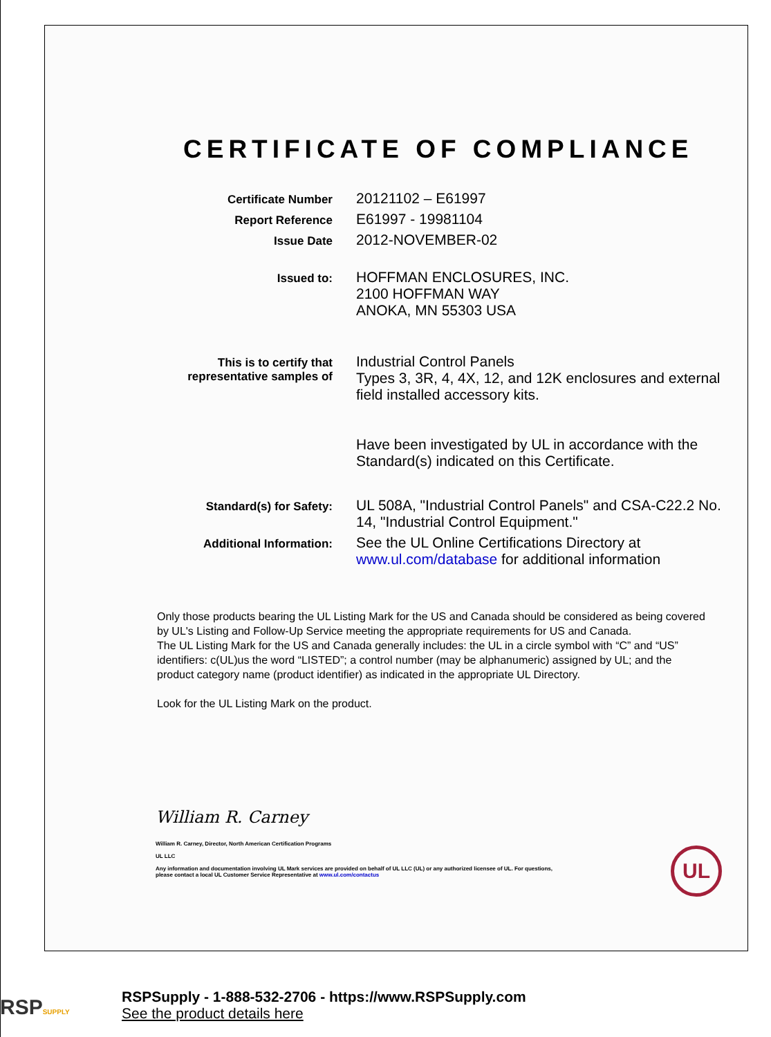CERTIFICATE OF COMPLIANCE
Certificate Number
20121102 – E61997
Report Reference
E61997 - 19981104
Issue Date
2012-NOVEMBER-02
Issued to:
HOFFMAN ENCLOSURES, INC.
2100 HOFFMAN WAY
ANOKA, MN 55303 USA
This is to certify that
representative samples of
Industrial Control Panels
Types 3, 3R, 4, 4X, 12, and 12K enclosures and external field installed accessory kits.
Have been investigated by UL in accordance with the Standard(s) indicated on this Certificate.
Standard(s) for Safety:
UL 508A, "Industrial Control Panels" and CSA-C22.2 No. 14, "Industrial Control Equipment."
Additional Information:
See the UL Online Certifications Directory at www.ul.com/database for additional information
Only those products bearing the UL Listing Mark for the US and Canada should be considered as being covered by UL's Listing and Follow-Up Service meeting the appropriate requirements for US and Canada.
The UL Listing Mark for the US and Canada generally includes: the UL in a circle symbol with “C” and “US” identifiers: c(UL)us the word “LISTED”; a control number (may be alphanumeric) assigned by UL; and the product category name (product identifier) as indicated in the appropriate UL Directory.
Look for the UL Listing Mark on the product.
William R. Carney
William R. Carney, Director, North American Certification Programs
UL LLC
Any information and documentation involving UL Mark services are provided on behalf of UL LLC (UL) or any authorized licensee of UL. For questions,
please contact a local UL Customer Service Representative at www.ul.com/contactus
UL
RSPSUPPLY
RSPSupply - 1-888-532-2706 - https://www.RSPSupply.com
See the product details here